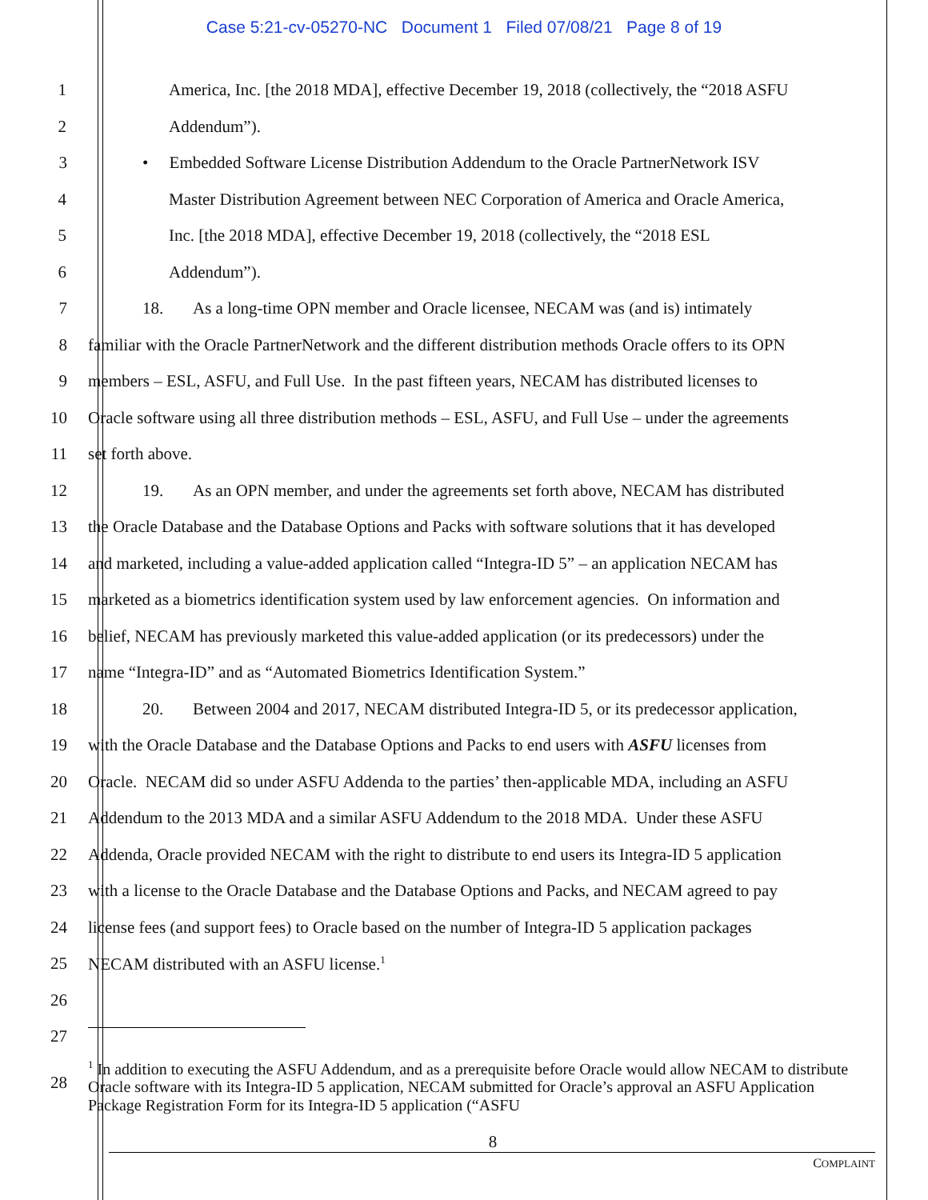Case 5:21-cv-05270-NC Document 1 Filed 07/08/21 Page 8 of 19
1 America, Inc. [the 2018 MDA], effective December 19, 2018 (collectively, the “2018 ASFU
2 Addendum”).
3 • Embedded Software License Distribution Addendum to the Oracle PartnerNetwork ISV
4 Master Distribution Agreement between NEC Corporation of America and Oracle America,
5 Inc. [the 2018 MDA], effective December 19, 2018 (collectively, the “2018 ESL
6 Addendum”).
7 18. As a long-time OPN member and Oracle licensee, NECAM was (and is) intimately
8 familiar with the Oracle PartnerNetwork and the different distribution methods Oracle offers to its OPN
9 members – ESL, ASFU, and Full Use. In the past fifteen years, NECAM has distributed licenses to
10 Oracle software using all three distribution methods – ESL, ASFU, and Full Use – under the agreements
11 set forth above.
12 19. As an OPN member, and under the agreements set forth above, NECAM has distributed
13 the Oracle Database and the Database Options and Packs with software solutions that it has developed
14 and marketed, including a value-added application called “Integra-ID 5” – an application NECAM has
15 marketed as a biometrics identification system used by law enforcement agencies. On information and
16 belief, NECAM has previously marketed this value-added application (or its predecessors) under the
17 name “Integra-ID” and as “Automated Biometrics Identification System.”
18 20. Between 2004 and 2017, NECAM distributed Integra-ID 5, or its predecessor application,
19 with the Oracle Database and the Database Options and Packs to end users with ASFU licenses from
20 Oracle. NECAM did so under ASFU Addenda to the parties’ then-applicable MDA, including an ASFU
21 Addendum to the 2013 MDA and a similar ASFU Addendum to the 2018 MDA. Under these ASFU
22 Addenda, Oracle provided NECAM with the right to distribute to end users its Integra-ID 5 application
23 with a license to the Oracle Database and the Database Options and Packs, and NECAM agreed to pay
24 license fees (and support fees) to Oracle based on the number of Integra-ID 5 application packages
25 NECAM distributed with an ASFU license.<sup>1</sup>
26
27
28
<sup>1</sup> In addition to executing the ASFU Addendum, and as a prerequisite before Oracle would allow NECAM to distribute Oracle software with its Integra-ID 5 application, NECAM submitted for Oracle’s approval an ASFU Application Package Registration Form for its Integra-ID 5 application (“ASFU
8
COMPLAINT